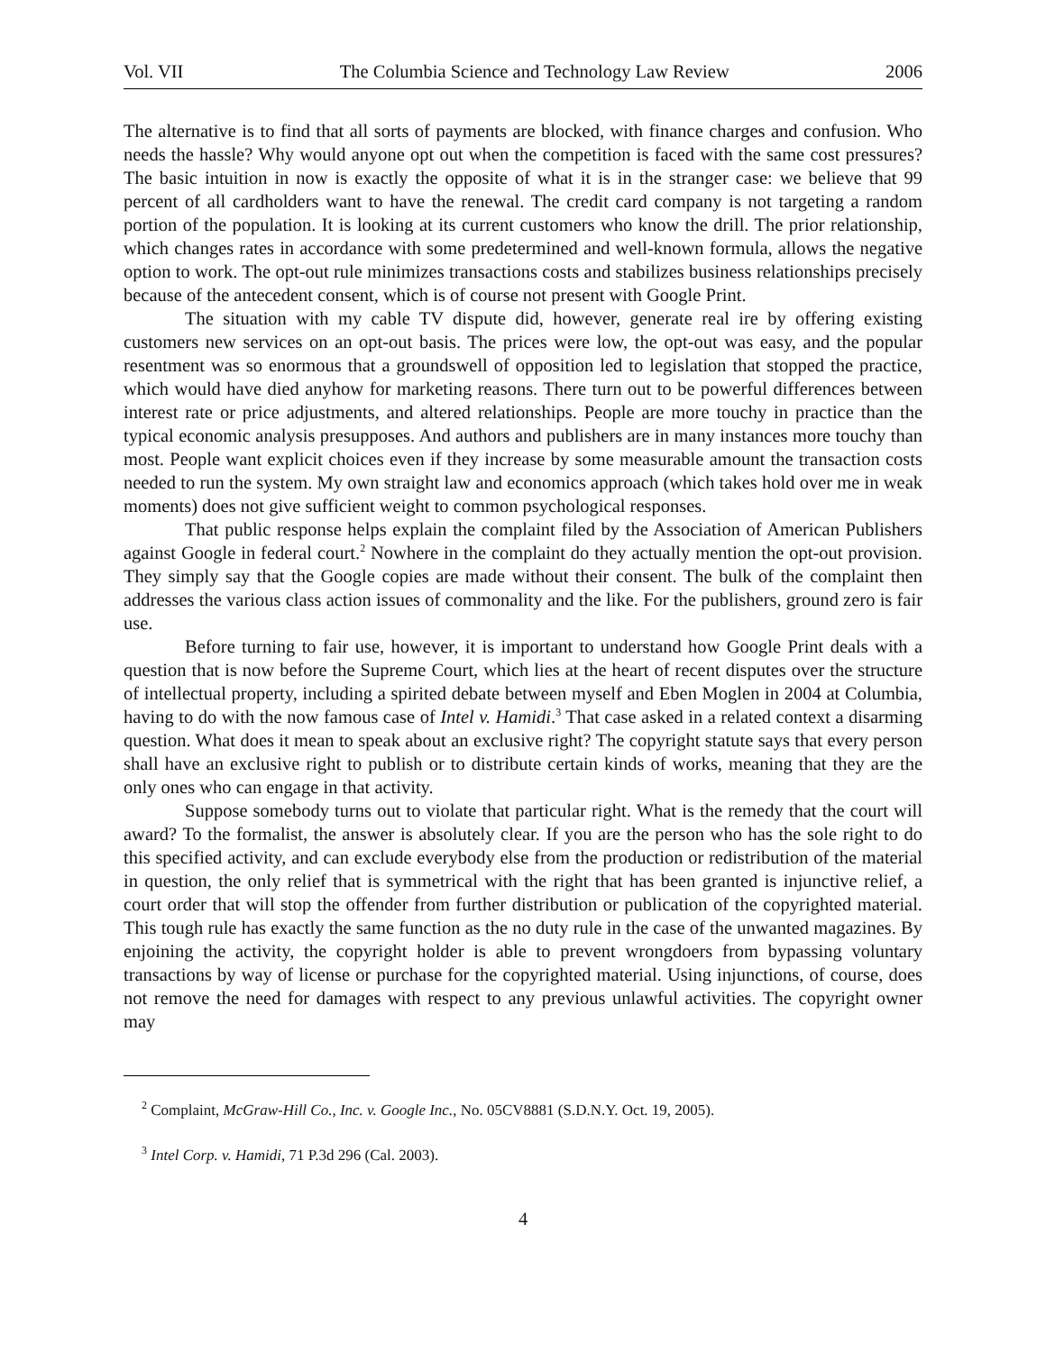Vol. VII The Columbia Science and Technology Law Review 2006
The alternative is to find that all sorts of payments are blocked, with finance charges and confusion. Who needs the hassle? Why would anyone opt out when the competition is faced with the same cost pressures? The basic intuition in now is exactly the opposite of what it is in the stranger case: we believe that 99 percent of all cardholders want to have the renewal. The credit card company is not targeting a random portion of the population. It is looking at its current customers who know the drill. The prior relationship, which changes rates in accordance with some predetermined and well-known formula, allows the negative option to work. The opt-out rule minimizes transactions costs and stabilizes business relationships precisely because of the antecedent consent, which is of course not present with Google Print.
The situation with my cable TV dispute did, however, generate real ire by offering existing customers new services on an opt-out basis. The prices were low, the opt-out was easy, and the popular resentment was so enormous that a groundswell of opposition led to legislation that stopped the practice, which would have died anyhow for marketing reasons. There turn out to be powerful differences between interest rate or price adjustments, and altered relationships. People are more touchy in practice than the typical economic analysis presupposes. And authors and publishers are in many instances more touchy than most. People want explicit choices even if they increase by some measurable amount the transaction costs needed to run the system. My own straight law and economics approach (which takes hold over me in weak moments) does not give sufficient weight to common psychological responses.
That public response helps explain the complaint filed by the Association of American Publishers against Google in federal court.<sup>2</sup> Nowhere in the complaint do they actually mention the opt-out provision. They simply say that the Google copies are made without their consent. The bulk of the complaint then addresses the various class action issues of commonality and the like. For the publishers, ground zero is fair use.
Before turning to fair use, however, it is important to understand how Google Print deals with a question that is now before the Supreme Court, which lies at the heart of recent disputes over the structure of intellectual property, including a spirited debate between myself and Eben Moglen in 2004 at Columbia, having to do with the now famous case of Intel v. Hamidi.<sup>3</sup> That case asked in a related context a disarming question. What does it mean to speak about an exclusive right? The copyright statute says that every person shall have an exclusive right to publish or to distribute certain kinds of works, meaning that they are the only ones who can engage in that activity.
Suppose somebody turns out to violate that particular right. What is the remedy that the court will award? To the formalist, the answer is absolutely clear. If you are the person who has the sole right to do this specified activity, and can exclude everybody else from the production or redistribution of the material in question, the only relief that is symmetrical with the right that has been granted is injunctive relief, a court order that will stop the offender from further distribution or publication of the copyrighted material. This tough rule has exactly the same function as the no duty rule in the case of the unwanted magazines. By enjoining the activity, the copyright holder is able to prevent wrongdoers from bypassing voluntary transactions by way of license or purchase for the copyrighted material. Using injunctions, of course, does not remove the need for damages with respect to any previous unlawful activities. The copyright owner may
<sup>2</sup> Complaint, McGraw-Hill Co., Inc. v. Google Inc., No. 05CV8881 (S.D.N.Y. Oct. 19, 2005).
<sup>3</sup> Intel Corp. v. Hamidi, 71 P.3d 296 (Cal. 2003).
4